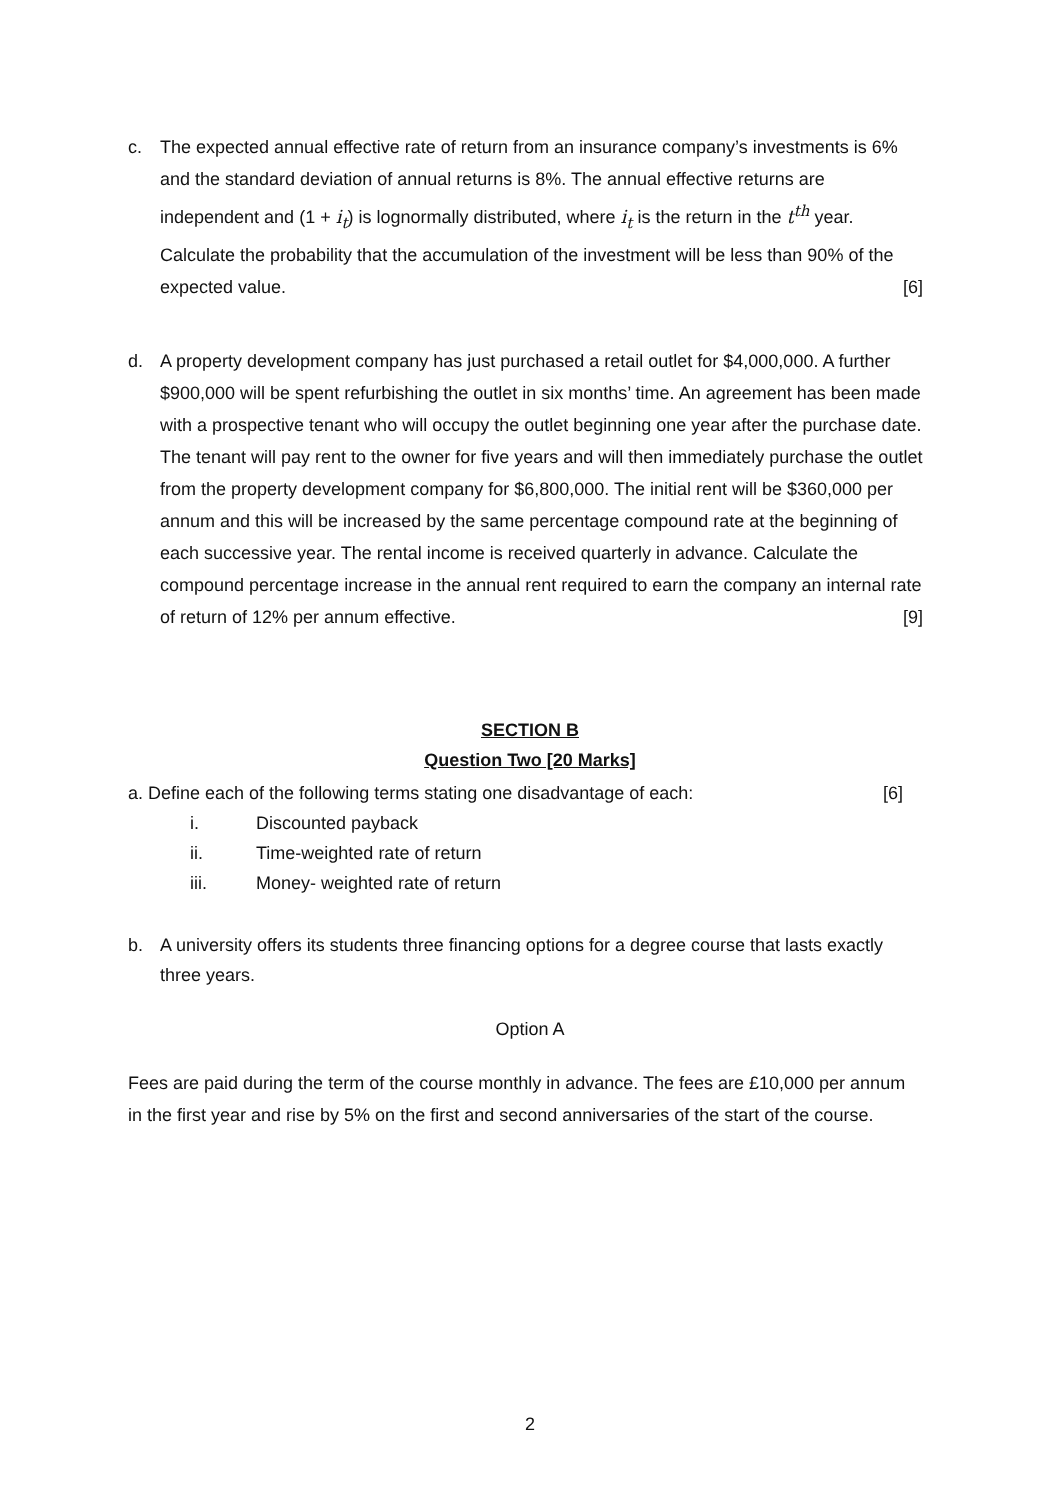c.
The expected annual effective rate of return from an insurance company’s investments is 6% and the standard deviation of annual returns is 8%. The annual effective returns are independent and (1 + i<sub>t</sub>) is lognormally distributed, where i<sub>t</sub> is the return in the t<sup>th</sup> year. Calculate the probability that the accumulation of the investment will be less than 90% of the expected value. [6]
d.
A property development company has just purchased a retail outlet for $4,000,000. A further $900,000 will be spent refurbishing the outlet in six months’ time. An agreement has been made with a prospective tenant who will occupy the outlet beginning one year after the purchase date. The tenant will pay rent to the owner for five years and will then immediately purchase the outlet from the property development company for $6,800,000. The initial rent will be $360,000 per annum and this will be increased by the same percentage compound rate at the beginning of each successive year. The rental income is received quarterly in advance. Calculate the compound percentage increase in the annual rent required to earn the company an internal rate of return of 12% per annum effective. [9]
SECTION B
Question Two [20 Marks]
a. Define each of the following terms stating one disadvantage of each: [6]
i. Discounted payback
ii. Time-weighted rate of return
iii. Money- weighted rate of return
b.
A university offers its students three financing options for a degree course that lasts exactly three years.
Option A
Fees are paid during the term of the course monthly in advance. The fees are £10,000 per annum in the first year and rise by 5% on the first and second anniversaries of the start of the course.
2